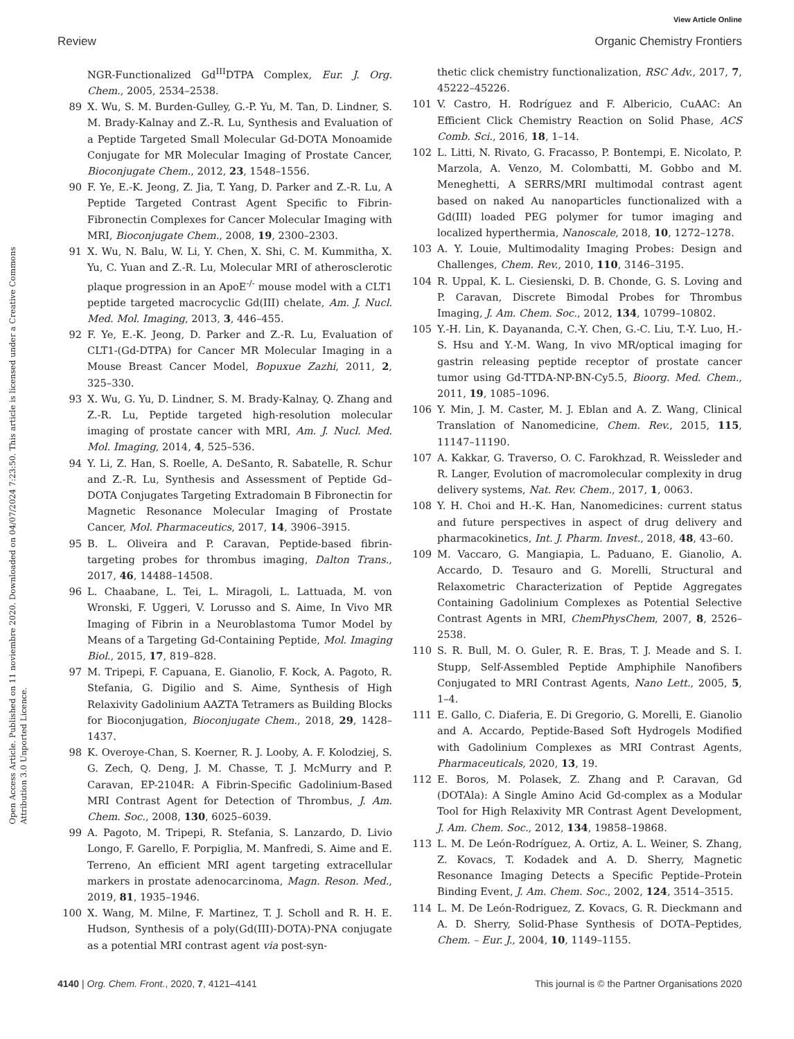View Article Online
Review Organic Chemistry Frontiers
Open Access Article. Published on 11 noviembre 2020. Downloaded on 04/07/2024 7:23:50. This article is licensed under a Creative Commons Attribution 3.0 Unported Licence.
NGR-Functionalized Gd<sup>III</sup>DTPA Complex, Eur. J. Org. Chem., 2005, 2534–2538.
89 X. Wu, S. M. Burden-Gulley, G.-P. Yu, M. Tan, D. Lindner, S. M. Brady-Kalnay and Z.-R. Lu, Synthesis and Evaluation of a Peptide Targeted Small Molecular Gd-DOTA Monoamide Conjugate for MR Molecular Imaging of Prostate Cancer, Bioconjugate Chem., 2012, 23, 1548–1556.
90 F. Ye, E.-K. Jeong, Z. Jia, T. Yang, D. Parker and Z.-R. Lu, A Peptide Targeted Contrast Agent Specific to Fibrin-Fibronectin Complexes for Cancer Molecular Imaging with MRI, Bioconjugate Chem., 2008, 19, 2300–2303.
91 X. Wu, N. Balu, W. Li, Y. Chen, X. Shi, C. M. Kummitha, X. Yu, C. Yuan and Z.-R. Lu, Molecular MRI of atherosclerotic plaque progression in an ApoE<sup>-/-</sup> mouse model with a CLT1 peptide targeted macrocyclic Gd(III) chelate, Am. J. Nucl. Med. Mol. Imaging, 2013, 3, 446–455.
92 F. Ye, E.-K. Jeong, D. Parker and Z.-R. Lu, Evaluation of CLT1-(Gd-DTPA) for Cancer MR Molecular Imaging in a Mouse Breast Cancer Model, Bopuxue Zazhi, 2011, 2, 325–330.
93 X. Wu, G. Yu, D. Lindner, S. M. Brady-Kalnay, Q. Zhang and Z.-R. Lu, Peptide targeted high-resolution molecular imaging of prostate cancer with MRI, Am. J. Nucl. Med. Mol. Imaging, 2014, 4, 525–536.
94 Y. Li, Z. Han, S. Roelle, A. DeSanto, R. Sabatelle, R. Schur and Z.-R. Lu, Synthesis and Assessment of Peptide Gd–DOTA Conjugates Targeting Extradomain B Fibronectin for Magnetic Resonance Molecular Imaging of Prostate Cancer, Mol. Pharmaceutics, 2017, 14, 3906–3915.
95 B. L. Oliveira and P. Caravan, Peptide-based fibrin-targeting probes for thrombus imaging, Dalton Trans., 2017, 46, 14488–14508.
96 L. Chaabane, L. Tei, L. Miragoli, L. Lattuada, M. von Wronski, F. Uggeri, V. Lorusso and S. Aime, In Vivo MR Imaging of Fibrin in a Neuroblastoma Tumor Model by Means of a Targeting Gd-Containing Peptide, Mol. Imaging Biol., 2015, 17, 819–828.
97 M. Tripepi, F. Capuana, E. Gianolio, F. Kock, A. Pagoto, R. Stefania, G. Digilio and S. Aime, Synthesis of High Relaxivity Gadolinium AAZTA Tetramers as Building Blocks for Bioconjugation, Bioconjugate Chem., 2018, 29, 1428–1437.
98 K. Overoye-Chan, S. Koerner, R. J. Looby, A. F. Kolodziej, S. G. Zech, Q. Deng, J. M. Chasse, T. J. McMurry and P. Caravan, EP-2104R: A Fibrin-Specific Gadolinium-Based MRI Contrast Agent for Detection of Thrombus, J. Am. Chem. Soc., 2008, 130, 6025–6039.
99 A. Pagoto, M. Tripepi, R. Stefania, S. Lanzardo, D. Livio Longo, F. Garello, F. Porpiglia, M. Manfredi, S. Aime and E. Terreno, An efficient MRI agent targeting extracellular markers in prostate adenocarcinoma, Magn. Reson. Med., 2019, 81, 1935–1946.
100 X. Wang, M. Milne, F. Martinez, T. J. Scholl and R. H. E. Hudson, Synthesis of a poly(Gd(III)-DOTA)-PNA conjugate as a potential MRI contrast agent via post-syn-
thetic click chemistry functionalization, RSC Adv., 2017, 7, 45222–45226.
101 V. Castro, H. Rodríguez and F. Albericio, CuAAC: An Efficient Click Chemistry Reaction on Solid Phase, ACS Comb. Sci., 2016, 18, 1–14.
102 L. Litti, N. Rivato, G. Fracasso, P. Bontempi, E. Nicolato, P. Marzola, A. Venzo, M. Colombatti, M. Gobbo and M. Meneghetti, A SERRS/MRI multimodal contrast agent based on naked Au nanoparticles functionalized with a Gd(III) loaded PEG polymer for tumor imaging and localized hyperthermia, Nanoscale, 2018, 10, 1272–1278.
103 A. Y. Louie, Multimodality Imaging Probes: Design and Challenges, Chem. Rev., 2010, 110, 3146–3195.
104 R. Uppal, K. L. Ciesienski, D. B. Chonde, G. S. Loving and P. Caravan, Discrete Bimodal Probes for Thrombus Imaging, J. Am. Chem. Soc., 2012, 134, 10799–10802.
105 Y.-H. Lin, K. Dayananda, C.-Y. Chen, G.-C. Liu, T.-Y. Luo, H.-S. Hsu and Y.-M. Wang, In vivo MR/optical imaging for gastrin releasing peptide receptor of prostate cancer tumor using Gd-TTDA-NP-BN-Cy5.5, Bioorg. Med. Chem., 2011, 19, 1085–1096.
106 Y. Min, J. M. Caster, M. J. Eblan and A. Z. Wang, Clinical Translation of Nanomedicine, Chem. Rev., 2015, 115, 11147–11190.
107 A. Kakkar, G. Traverso, O. C. Farokhzad, R. Weissleder and R. Langer, Evolution of macromolecular complexity in drug delivery systems, Nat. Rev. Chem., 2017, 1, 0063.
108 Y. H. Choi and H.-K. Han, Nanomedicines: current status and future perspectives in aspect of drug delivery and pharmacokinetics, Int. J. Pharm. Invest., 2018, 48, 43–60.
109 M. Vaccaro, G. Mangiapia, L. Paduano, E. Gianolio, A. Accardo, D. Tesauro and G. Morelli, Structural and Relaxometric Characterization of Peptide Aggregates Containing Gadolinium Complexes as Potential Selective Contrast Agents in MRI, ChemPhysChem, 2007, 8, 2526–2538.
110 S. R. Bull, M. O. Guler, R. E. Bras, T. J. Meade and S. I. Stupp, Self-Assembled Peptide Amphiphile Nanofibers Conjugated to MRI Contrast Agents, Nano Lett., 2005, 5, 1–4.
111 E. Gallo, C. Diaferia, E. Di Gregorio, G. Morelli, E. Gianolio and A. Accardo, Peptide-Based Soft Hydrogels Modified with Gadolinium Complexes as MRI Contrast Agents, Pharmaceuticals, 2020, 13, 19.
112 E. Boros, M. Polasek, Z. Zhang and P. Caravan, Gd (DOTAla): A Single Amino Acid Gd-complex as a Modular Tool for High Relaxivity MR Contrast Agent Development, J. Am. Chem. Soc., 2012, 134, 19858–19868.
113 L. M. De León-Rodríguez, A. Ortiz, A. L. Weiner, S. Zhang, Z. Kovacs, T. Kodadek and A. D. Sherry, Magnetic Resonance Imaging Detects a Specific Peptide–Protein Binding Event, J. Am. Chem. Soc., 2002, 124, 3514–3515.
114 L. M. De León-Rodriguez, Z. Kovacs, G. R. Dieckmann and A. D. Sherry, Solid-Phase Synthesis of DOTA–Peptides, Chem. – Eur. J., 2004, 10, 1149–1155.
4140 | Org. Chem. Front., 2020, 7, 4121–4141 This journal is © the Partner Organisations 2020